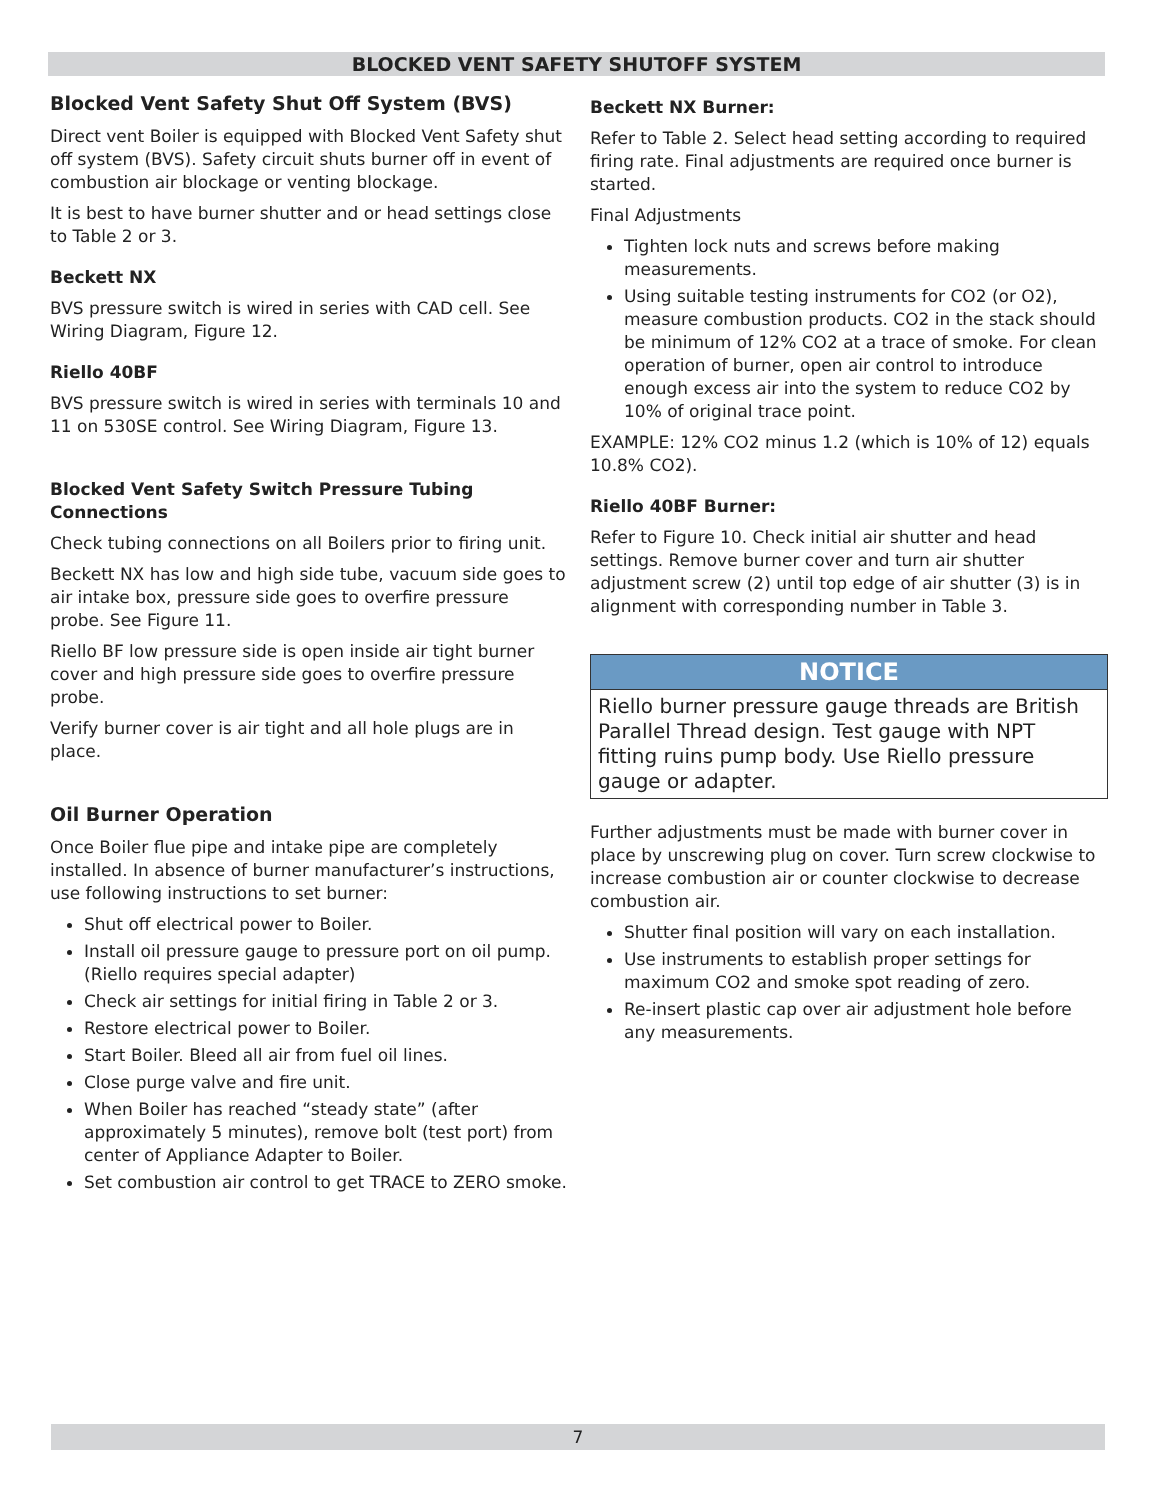BLOCKED VENT SAFETY SHUTOFF SYSTEM
Blocked Vent Safety Shut Off System (BVS)
Direct vent Boiler is equipped with Blocked Vent Safety shut off system (BVS). Safety circuit shuts burner off in event of combustion air blockage or venting blockage.
It is best to have burner shutter and or head settings close to Table 2 or 3.
Beckett NX
BVS pressure switch is wired in series with CAD cell. See Wiring Diagram, Figure 12.
Riello 40BF
BVS pressure switch is wired in series with terminals 10 and 11 on 530SE control. See Wiring Diagram, Figure 13.
Blocked Vent Safety Switch Pressure Tubing Connections
Check tubing connections on all Boilers prior to firing unit.
Beckett NX has low and high side tube, vacuum side goes to air intake box, pressure side goes to overfire pressure probe. See Figure 11.
Riello BF low pressure side is open inside air tight burner cover and high pressure side goes to overfire pressure probe.
Verify burner cover is air tight and all hole plugs are in place.
Oil Burner Operation
Once Boiler flue pipe and intake pipe are completely installed. In absence of burner manufacturer’s instructions, use following instructions to set burner:
Shut off electrical power to Boiler.
Install oil pressure gauge to pressure port on oil pump. (Riello requires special adapter)
Check air settings for initial firing in Table 2 or 3.
Restore electrical power to Boiler.
Start Boiler. Bleed all air from fuel oil lines.
Close purge valve and fire unit.
When Boiler has reached “steady state” (after approximately 5 minutes), remove bolt (test port) from center of Appliance Adapter to Boiler.
Set combustion air control to get TRACE to ZERO smoke.
Beckett NX Burner:
Refer to Table 2. Select head setting according to required firing rate. Final adjustments are required once burner is started.
Final Adjustments
Tighten lock nuts and screws before making measurements.
Using suitable testing instruments for CO2 (or O2), measure combustion products. CO2 in the stack should be minimum of 12% CO2 at a trace of smoke. For clean operation of burner, open air control to introduce enough excess air into the system to reduce CO2 by 10% of original trace point.
EXAMPLE: 12% CO2 minus 1.2 (which is 10% of 12) equals 10.8% CO2).
Riello 40BF Burner:
Refer to Figure 10. Check initial air shutter and head settings. Remove burner cover and turn air shutter adjustment screw (2) until top edge of air shutter (3) is in alignment with corresponding number in Table 3.
NOTICE
Riello burner pressure gauge threads are British Parallel Thread design. Test gauge with NPT fitting ruins pump body. Use Riello pressure gauge or adapter.
Further adjustments must be made with burner cover in place by unscrewing plug on cover. Turn screw clockwise to increase combustion air or counter clockwise to decrease combustion air.
Shutter final position will vary on each installation.
Use instruments to establish proper settings for maximum CO2 and smoke spot reading of zero.
Re-insert plastic cap over air adjustment hole before any measurements.
7